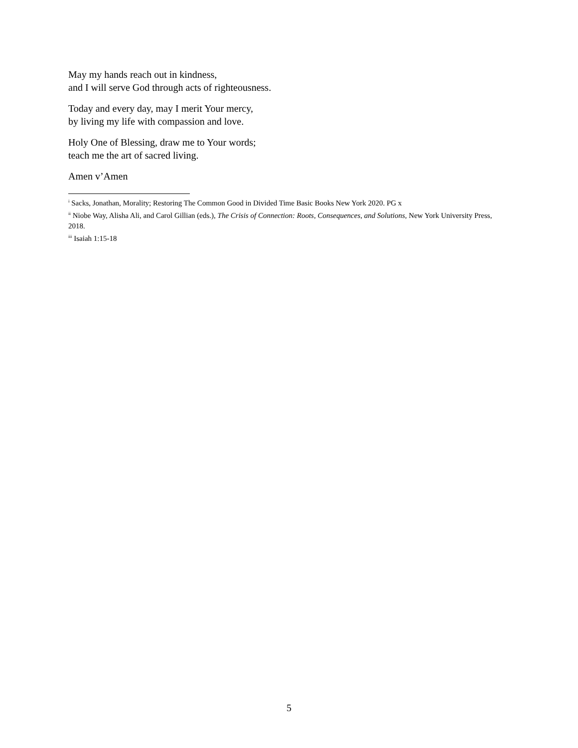May my hands reach out in kindness,
and I will serve God through acts of righteousness.
Today and every day, may I merit Your mercy,
by living my life with compassion and love.
Holy One of Blessing, draw me to Your words;
teach me the art of sacred living.
Amen v’Amen
<sup>i</sup> Sacks, Jonathan, Morality; Restoring The Common Good in Divided Time Basic Books New York 2020. PG x
<sup>ii</sup> Niobe Way, Alisha Ali, and Carol Gillian (eds.), The Crisis of Connection: Roots, Consequences, and Solutions, New York University Press, 2018.
<sup>iii</sup> Isaiah 1:15-18
5